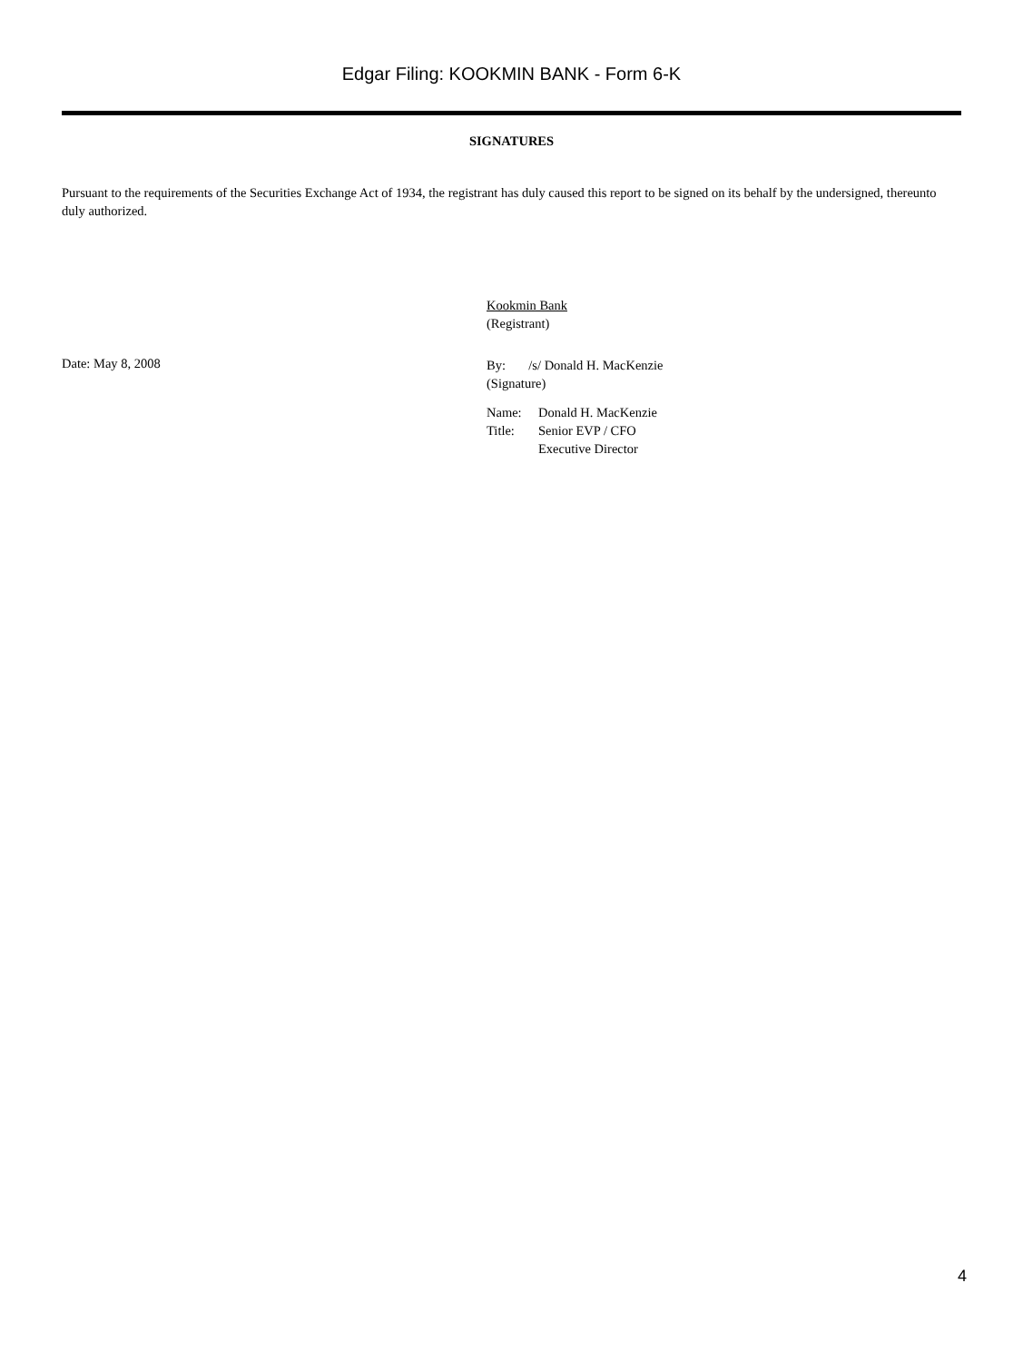Edgar Filing: KOOKMIN BANK - Form 6-K
SIGNATURES
Pursuant to the requirements of the Securities Exchange Act of 1934, the registrant has duly caused this report to be signed on its behalf by the undersigned, thereunto duly authorized.
Date: May 8, 2008
Kookmin Bank
(Registrant)
By: /s/ Donald H. MacKenzie
(Signature)
| Name: | Donald H. MacKenzie |
| Title: | Senior EVP / CFO Executive Director |
4